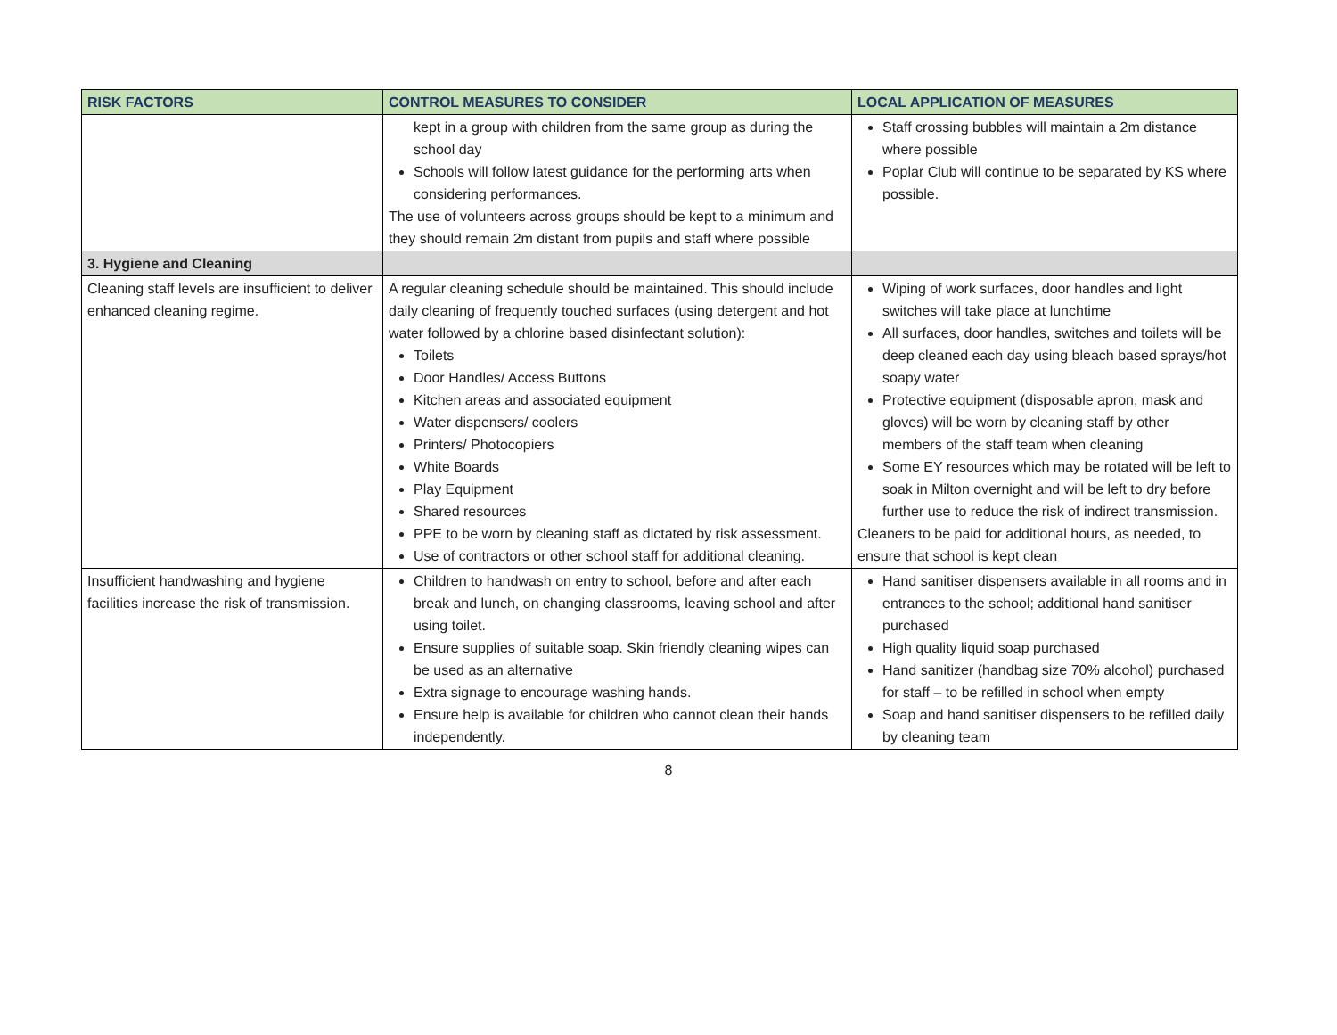| RISK FACTORS | CONTROL MEASURES TO CONSIDER | LOCAL APPLICATION OF MEASURES |
| --- | --- | --- |
| | kept in a group with children from the same group as during the school day Schools will follow latest guidance for the performing arts when considering performances. The use of volunteers across groups should be kept to a minimum and they should remain 2m distant from pupils and staff where possible | Staff crossing bubbles will maintain a 2m distance where possible Poplar Club will continue to be separated by KS where possible. |
| 3. Hygiene and Cleaning | | |
| Cleaning staff levels are insufficient to deliver enhanced cleaning regime. | A regular cleaning schedule should be maintained. This should include daily cleaning of frequently touched surfaces (using detergent and hot water followed by a chlorine based disinfectant solution): Toilets Door Handles/ Access Buttons Kitchen areas and associated equipment Water dispensers/ coolers Printers/ Photocopiers White Boards Play Equipment Shared resources PPE to be worn by cleaning staff as dictated by risk assessment. Use of contractors or other school staff for additional cleaning. | Wiping of work surfaces, door handles and light switches will take place at lunchtime All surfaces, door handles, switches and toilets will be deep cleaned each day using bleach based sprays/hot soapy water Protective equipment (disposable apron, mask and gloves) will be worn by cleaning staff by other members of the staff team when cleaning Some EY resources which may be rotated will be left to soak in Milton overnight and will be left to dry before further use to reduce the risk of indirect transmission. Cleaners to be paid for additional hours, as needed, to ensure that school is kept clean |
| Insufficient handwashing and hygiene facilities increase the risk of transmission. | Children to handwash on entry to school, before and after each break and lunch, on changing classrooms, leaving school and after using toilet. Ensure supplies of suitable soap. Skin friendly cleaning wipes can be used as an alternative Extra signage to encourage washing hands. Ensure help is available for children who cannot clean their hands independently. | Hand sanitiser dispensers available in all rooms and in entrances to the school; additional hand sanitiser purchased High quality liquid soap purchased Hand sanitizer (handbag size 70% alcohol) purchased for staff – to be refilled in school when empty Soap and hand sanitiser dispensers to be refilled daily by cleaning team |
8